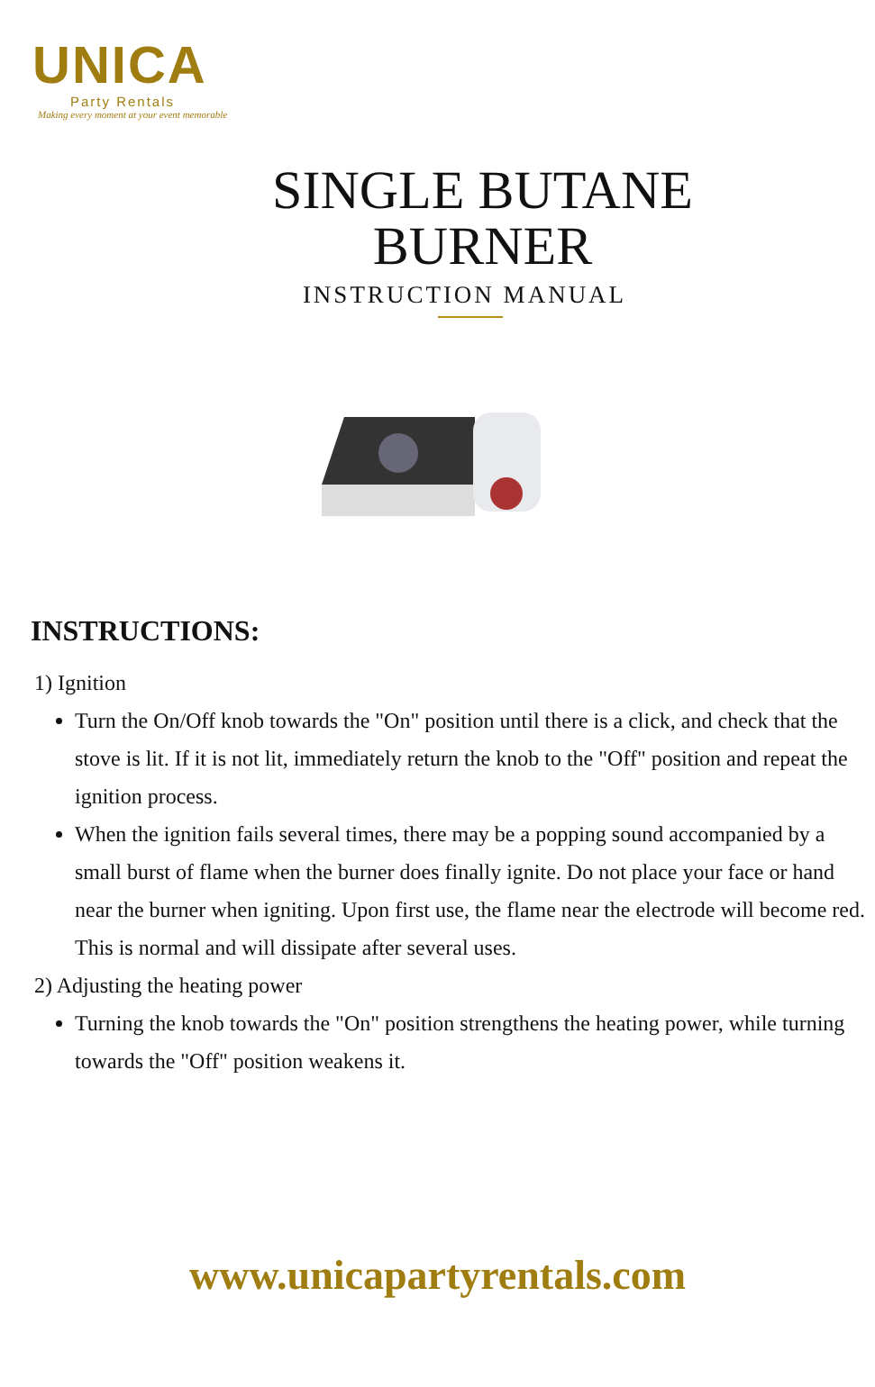UNICA
Party Rentals
Making every moment at your event memorable
SINGLE BUTANE
BURNER
INSTRUCTION MANUAL
INSTRUCTIONS:
1) Ignition
Turn the On/Off knob towards the "On" position until there is a click, and check that the stove is lit. If it is not lit, immediately return the knob to the "Off" position and repeat the ignition process.
When the ignition fails several times, there may be a popping sound accompanied by a small burst of flame when the burner does finally ignite. Do not place your face or hand near the burner when igniting. Upon first use, the flame near the electrode will become red. This is normal and will dissipate after several uses.
2) Adjusting the heating power
Turning the knob towards the "On" position strengthens the heating power, while turning towards the "Off" position weakens it.
www.unicapartyrentals.com